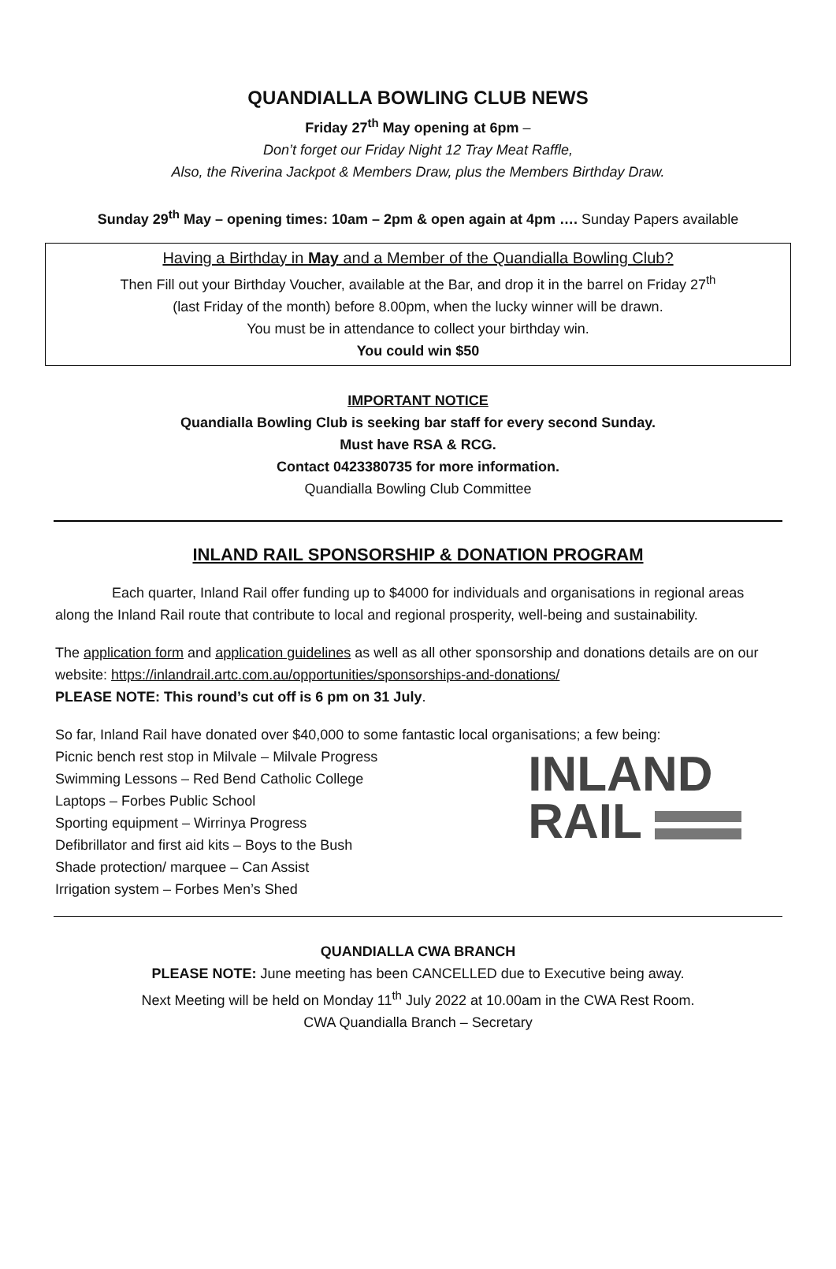QUANDIALLA BOWLING CLUB NEWS
Friday 27<sup>th</sup> May opening at 6pm –
Don’t forget our Friday Night 12 Tray Meat Raffle,
Also, the Riverina Jackpot & Members Draw, plus the Members Birthday Draw.
Sunday 29<sup>th</sup> May – opening times: 10am – 2pm & open again at 4pm …. Sunday Papers available
Having a Birthday in May and a Member of the Quandialla Bowling Club?
Then Fill out your Birthday Voucher, available at the Bar, and drop it in the barrel on Friday 27<sup>th</sup>
(last Friday of the month) before 8.00pm, when the lucky winner will be drawn.
You must be in attendance to collect your birthday win.
You could win $50
IMPORTANT NOTICE
Quandialla Bowling Club is seeking bar staff for every second Sunday.
Must have RSA & RCG.
Contact 0423380735 for more information.
Quandialla Bowling Club Committee
INLAND RAIL SPONSORSHIP & DONATION PROGRAM
Each quarter, Inland Rail offer funding up to $4000 for individuals and organisations in regional areas along the Inland Rail route that contribute to local and regional prosperity, well-being and sustainability.
The application form and application guidelines as well as all other sponsorship and donations details are on our website: https://inlandrail.artc.com.au/opportunities/sponsorships-and-donations/
PLEASE NOTE: This round’s cut off is 6 pm on 31 July.
So far, Inland Rail have donated over $40,000 to some fantastic local organisations; a few being:
INLAND
RAIL
Picnic bench rest stop in Milvale – Milvale Progress
Swimming Lessons – Red Bend Catholic College
Laptops – Forbes Public School
Sporting equipment – Wirrinya Progress
Defibrillator and first aid kits – Boys to the Bush
Shade protection/ marquee – Can Assist
Irrigation system – Forbes Men’s Shed
QUANDIALLA CWA BRANCH
PLEASE NOTE: June meeting has been CANCELLED due to Executive being away.
Next Meeting will be held on Monday 11<sup>th</sup> July 2022 at 10.00am in the CWA Rest Room.
CWA Quandialla Branch – Secretary